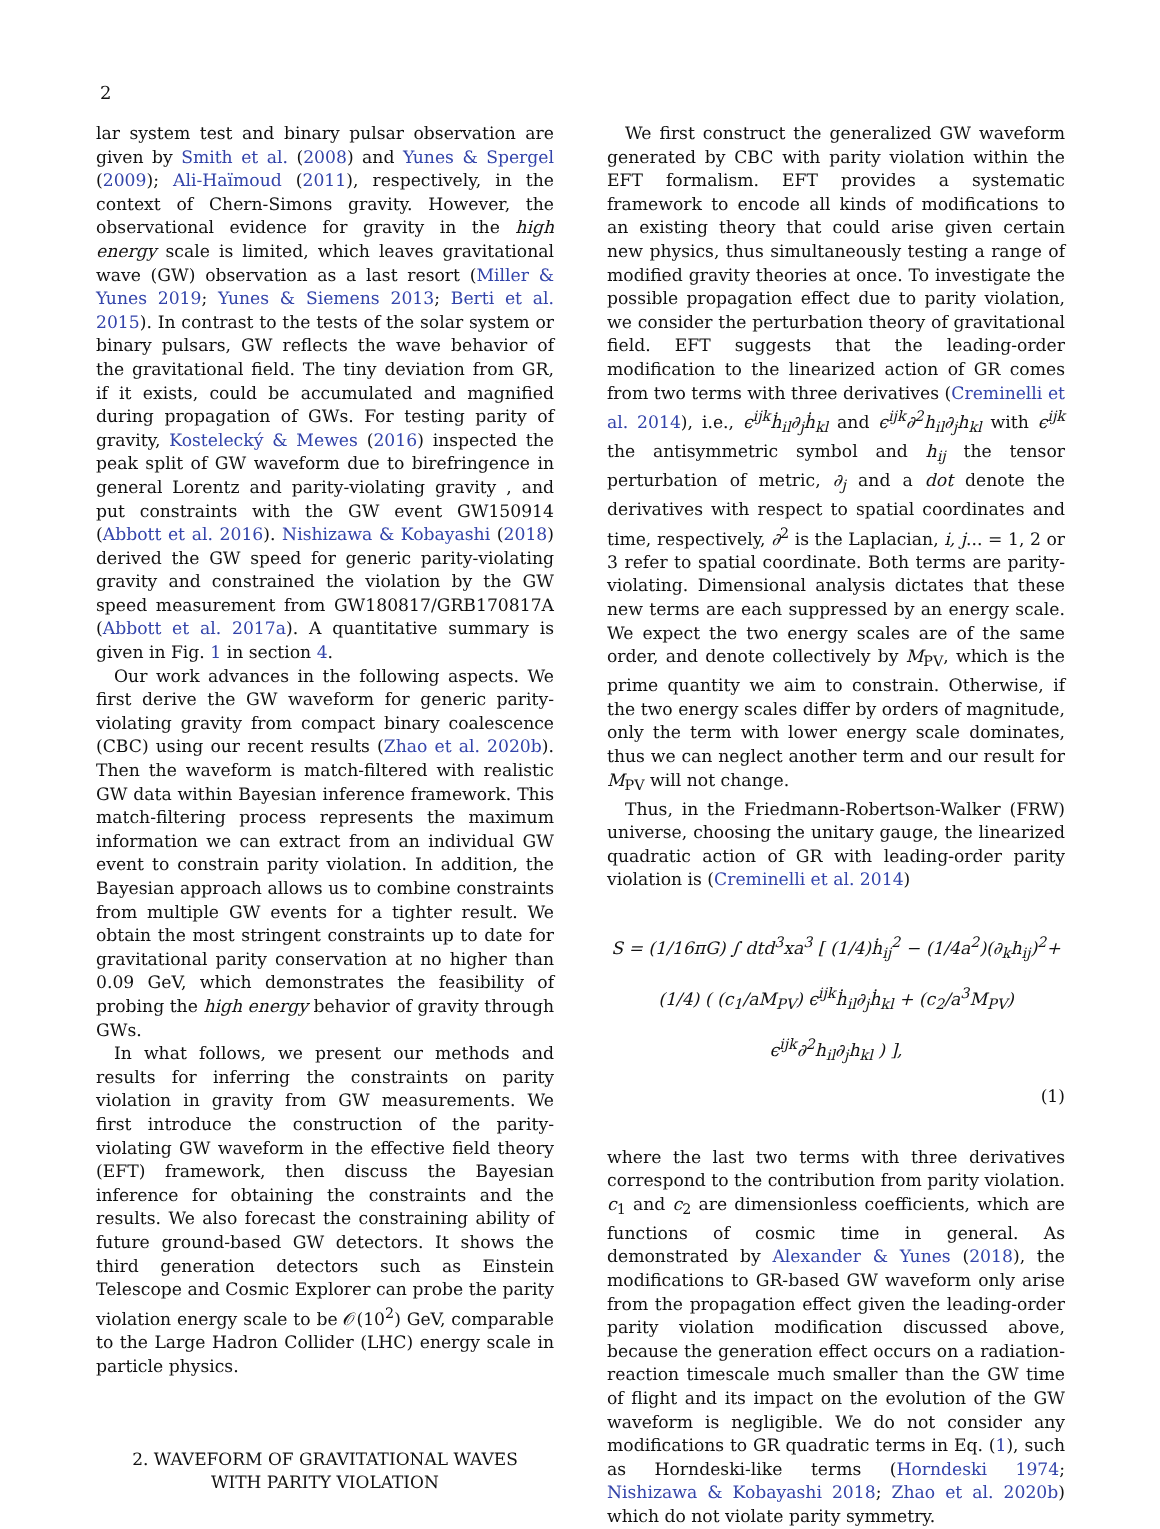2
lar system test and binary pulsar observation are given by Smith et al. (2008) and Yunes & Spergel (2009); Ali-Haïmoud (2011), respectively, in the context of Chern-Simons gravity. However, the observational evidence for gravity in the high energy scale is limited, which leaves gravitational wave (GW) observation as a last resort (Miller & Yunes 2019; Yunes & Siemens 2013; Berti et al. 2015). In contrast to the tests of the solar system or binary pulsars, GW reflects the wave behavior of the gravitational field. The tiny deviation from GR, if it exists, could be accumulated and magnified during propagation of GWs. For testing parity of gravity, Kostelecký & Mewes (2016) inspected the peak split of GW waveform due to birefringence in general Lorentz and parity-violating gravity , and put constraints with the GW event GW150914 (Abbott et al. 2016). Nishizawa & Kobayashi (2018) derived the GW speed for generic parity-violating gravity and constrained the violation by the GW speed measurement from GW180817/GRB170817A (Abbott et al. 2017a). A quantitative summary is given in Fig. 1 in section 4.
Our work advances in the following aspects. We first derive the GW waveform for generic parity-violating gravity from compact binary coalescence (CBC) using our recent results (Zhao et al. 2020b). Then the waveform is match-filtered with realistic GW data within Bayesian inference framework. This match-filtering process represents the maximum information we can extract from an individual GW event to constrain parity violation. In addition, the Bayesian approach allows us to combine constraints from multiple GW events for a tighter result. We obtain the most stringent constraints up to date for gravitational parity conservation at no higher than 0.09 GeV, which demonstrates the feasibility of probing the high energy behavior of gravity through GWs.
In what follows, we present our methods and results for inferring the constraints on parity violation in gravity from GW measurements. We first introduce the construction of the parity-violating GW waveform in the effective field theory (EFT) framework, then discuss the Bayesian inference for obtaining the constraints and the results. We also forecast the constraining ability of future ground-based GW detectors. It shows the third generation detectors such as Einstein Telescope and Cosmic Explorer can probe the parity violation energy scale to be 𝒪(10<sup>2</sup>) GeV, comparable to the Large Hadron Collider (LHC) energy scale in particle physics.
2. WAVEFORM OF GRAVITATIONAL WAVES
WITH PARITY VIOLATION
We first construct the generalized GW waveform generated by CBC with parity violation within the EFT formalism. EFT provides a systematic framework to encode all kinds of modifications to an existing theory that could arise given certain new physics, thus simultaneously testing a range of modified gravity theories at once. To investigate the possible propagation effect due to parity violation, we consider the perturbation theory of gravitational field. EFT suggests that the leading-order modification to the linearized action of GR comes from two terms with three derivatives (Creminelli et al. 2014), i.e., ϵ<sup>ijk</sup>ḣ<sub>il</sub>∂<sub>j</sub>ḣ<sub>kl</sub> and ϵ<sup>ijk</sup>∂<sup>2</sup>h<sub>il</sub>∂<sub>j</sub>h<sub>kl</sub> with ϵ<sup>ijk</sup> the antisymmetric symbol and h<sub>ij</sub> the tensor perturbation of metric, ∂<sub>j</sub> and a dot denote the derivatives with respect to spatial coordinates and time, respectively, ∂<sup>2</sup> is the Laplacian, i, j... = 1, 2 or 3 refer to spatial coordinate. Both terms are parity-violating. Dimensional analysis dictates that these new terms are each suppressed by an energy scale. We expect the two energy scales are of the same order, and denote collectively by M<sub>PV</sub>, which is the prime quantity we aim to constrain. Otherwise, if the two energy scales differ by orders of magnitude, only the term with lower energy scale dominates, thus we can neglect another term and our result for M<sub>PV</sub> will not change.
Thus, in the Friedmann-Robertson-Walker (FRW) universe, choosing the unitary gauge, the linearized quadratic action of GR with leading-order parity violation is (Creminelli et al. 2014)
S = (1/16πG) ∫ dtd<sup>3</sup>xa<sup>3</sup> [ (1/4)ḣ<sub>ij</sub><sup>2</sup> − (1/4a<sup>2</sup>)(∂<sub>k</sub>h<sub>ij</sub>)<sup>2</sup>+
(1/4) ( (c<sub>1</sub>/aM<sub>PV</sub>) ϵ<sup>ijk</sup>ḣ<sub>il</sub>∂<sub>j</sub>ḣ<sub>kl</sub> + (c<sub>2</sub>/a<sup>3</sup>M<sub>PV</sub>) ϵ<sup>ijk</sup>∂<sup>2</sup>h<sub>il</sub>∂<sub>j</sub>h<sub>kl</sub> ) ],
(1)
where the last two terms with three derivatives correspond to the contribution from parity violation. c<sub>1</sub> and c<sub>2</sub> are dimensionless coefficients, which are functions of cosmic time in general. As demonstrated by Alexander & Yunes (2018), the modifications to GR-based GW waveform only arise from the propagation effect given the leading-order parity violation modification discussed above, because the generation effect occurs on a radiation-reaction timescale much smaller than the GW time of flight and its impact on the evolution of the GW waveform is negligible. We do not consider any modifications to GR quadratic terms in Eq. (1), such as Horndeski-like terms (Horndeski 1974; Nishizawa & Kobayashi 2018; Zhao et al. 2020b) which do not violate parity symmetry.